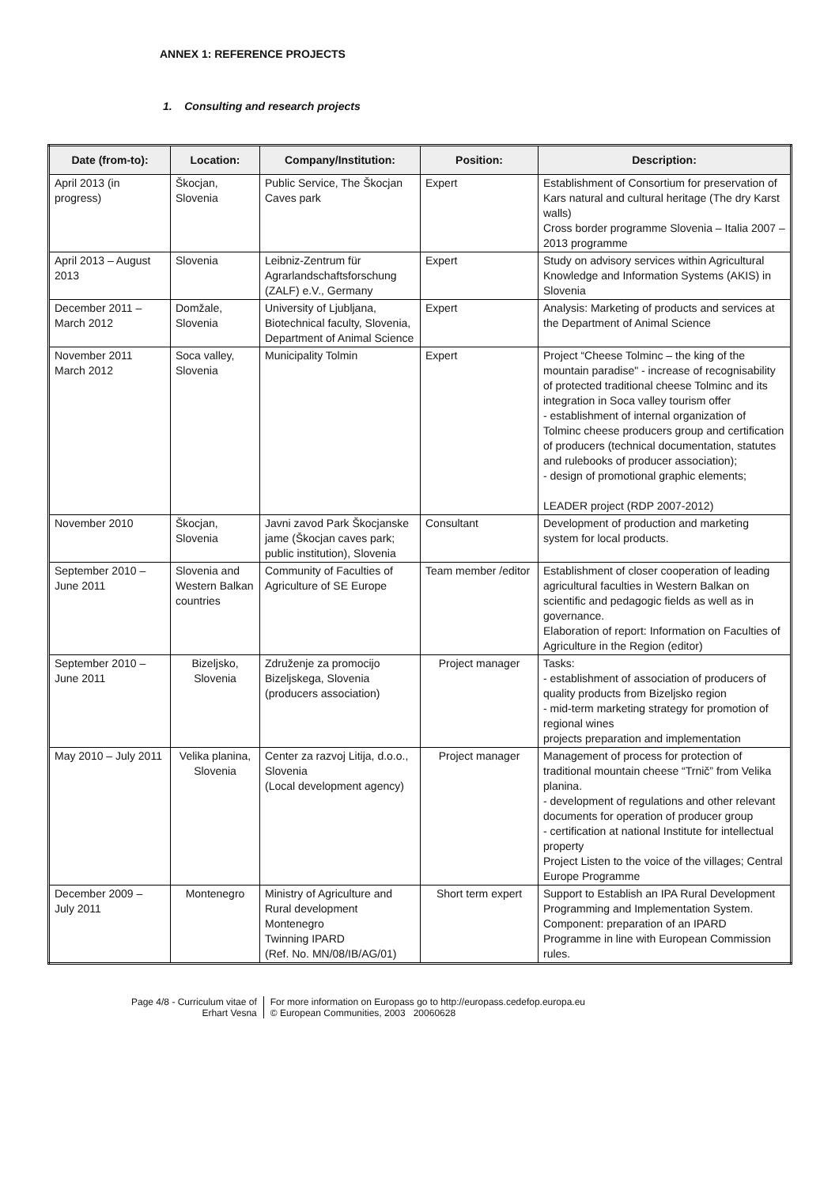ANNEX 1: REFERENCE PROJECTS
1. Consulting and research projects
| Date (from-to): | Location: | Company/Institution: | Position: | Description: |
| --- | --- | --- | --- | --- |
| April 2013 (in progress) | Škocjan, Slovenia | Public Service, The Škocjan Caves park | Expert | Establishment of Consortium for preservation of Kars natural and cultural heritage (The dry Karst walls) Cross border programme Slovenia – Italia 2007 – 2013 programme |
| April 2013 – August 2013 | Slovenia | Leibniz-Zentrum für Agrarlandschaftsforschung (ZALF) e.V., Germany | Expert | Study on advisory services within Agricultural Knowledge and Information Systems (AKIS) in Slovenia |
| December 2011 – March 2012 | Domžale, Slovenia | University of Ljubljana, Biotechnical faculty, Slovenia, Department of Animal Science | Expert | Analysis: Marketing of products and services at the Department of Animal Science |
| November 2011 March 2012 | Soca valley, Slovenia | Municipality Tolmin | Expert | Project “Cheese Tolminc – the king of the mountain paradise" - increase of recognisability of protected traditional cheese Tolminc and its integration in Soca valley tourism offer - establishment of internal organization of Tolminc cheese producers group and certification of producers (technical documentation, statutes and rulebooks of producer association); - design of promotional graphic elements; LEADER project (RDP 2007-2012) |
| November 2010 | Škocjan, Slovenia | Javni zavod Park Škocjanske jame (Škocjan caves park; public institution), Slovenia | Consultant | Development of production and marketing system for local products. |
| September 2010 – June 2011 | Slovenia and Western Balkan countries | Community of Faculties of Agriculture of SE Europe | Team member /editor | Establishment of closer cooperation of leading agricultural faculties in Western Balkan on scientific and pedagogic fields as well as in governance. Elaboration of report: Information on Faculties of Agriculture in the Region (editor) |
| September 2010 – June 2011 | Bizeljsko, Slovenia | Združenje za promocijo Bizeljskega, Slovenia (producers association) | Project manager | Tasks: - establishment of association of producers of quality products from Bizeljsko region - mid-term marketing strategy for promotion of regional wines projects preparation and implementation |
| May 2010 – July 2011 | Velika planina, Slovenia | Center za razvoj Litija, d.o.o., Slovenia (Local development agency) | Project manager | Management of process for protection of traditional mountain cheese “Trnič” from Velika planina. - development of regulations and other relevant documents for operation of producer group - certification at national Institute for intellectual property Project Listen to the voice of the villages; Central Europe Programme |
| December 2009 – July 2011 | Montenegro | Ministry of Agriculture and Rural development Montenegro Twinning IPARD (Ref. No. MN/08/IB/AG/01) | Short term expert | Support to Establish an IPA Rural Development Programming and Implementation System. Component: preparation of an IPARD Programme in line with European Commission rules. |
Page 4/8 - Curriculum vitae of
Erhart Vesna
For more information on Europass go to http://europass.cedefop.europa.eu
© European Communities, 2003 20060628